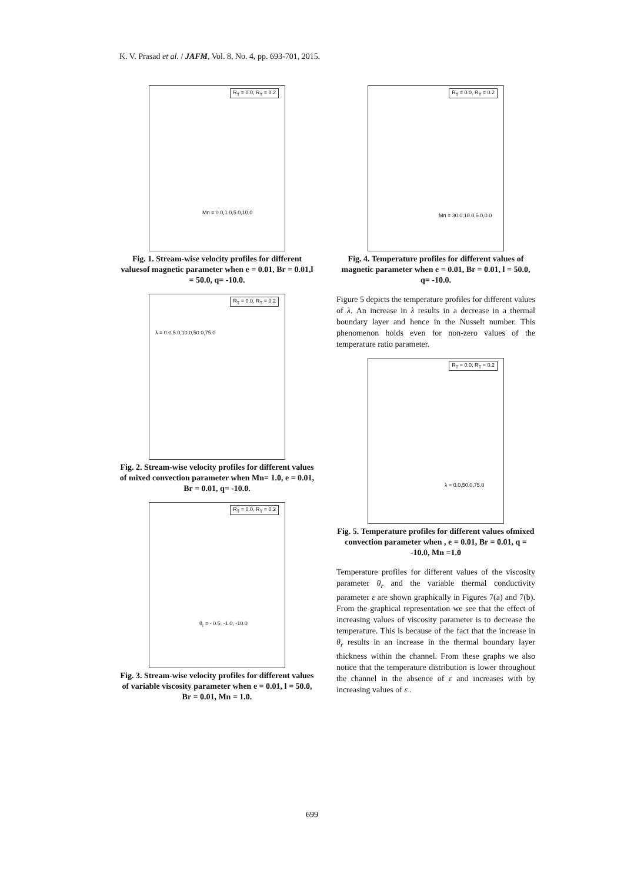K. V. Prasad et al. / JAFM, Vol. 8, No. 4, pp. 693-701, 2015.
R<sub>T</sub> = 0.0, R<sub>T</sub> = 0.2
Mn = 0.0,1.0,5.0,10.0
Fig. 1. Stream-wise velocity profiles for different valuesof magnetic parameter when e = 0.01, Br = 0.01,l = 50.0, q= -10.0.
R<sub>T</sub> = 0.0, R<sub>T</sub> = 0.2
λ = 0.0,5.0,10.0,50.0,75.0
Fig. 2. Stream-wise velocity profiles for different values of mixed convection parameter when Mn= 1.0, e = 0.01, Br = 0.01, q= -10.0.
R<sub>T</sub> = 0.0, R<sub>T</sub> = 0.2
θ<sub>r</sub> = - 0.5, -1.0, -10.0
Fig. 3. Stream-wise velocity profiles for different values of variable viscosity parameter when e = 0.01, l = 50.0, Br = 0.01, Mn = 1.0.
R<sub>T</sub> = 0.0, R<sub>T</sub> = 0.2
Mn = 30.0,10.0,5.0,0.0
Fig. 4. Temperature profiles for different values of magnetic parameter when e = 0.01, Br = 0.01, l = 50.0, q= -10.0.
Figure 5 depicts the temperature profiles for different values of λ. An increase in λ results in a decrease in a thermal boundary layer and hence in the Nusselt number. This phenomenon holds even for non-zero values of the temperature ratio parameter.
R<sub>T</sub> = 0.0, R<sub>T</sub> = 0.2
λ = 0.0,50.0,75.0
Fig. 5. Temperature profiles for different values ofmixed convection parameter when , e = 0.01, Br = 0.01, q = -10.0, Mn =1.0
Temperature profiles for different values of the viscosity parameter θ<sub>r</sub> and the variable thermal conductivity parameter ε are shown graphically in Figures 7(a) and 7(b). From the graphical representation we see that the effect of increasing values of viscosity parameter is to decrease the temperature. This is because of the fact that the increase in θ<sub>r</sub> results in an increase in the thermal boundary layer thickness within the channel. From these graphs we also notice that the temperature distribution is lower throughout the channel in the absence of ε and increases with by increasing values of ε .
699